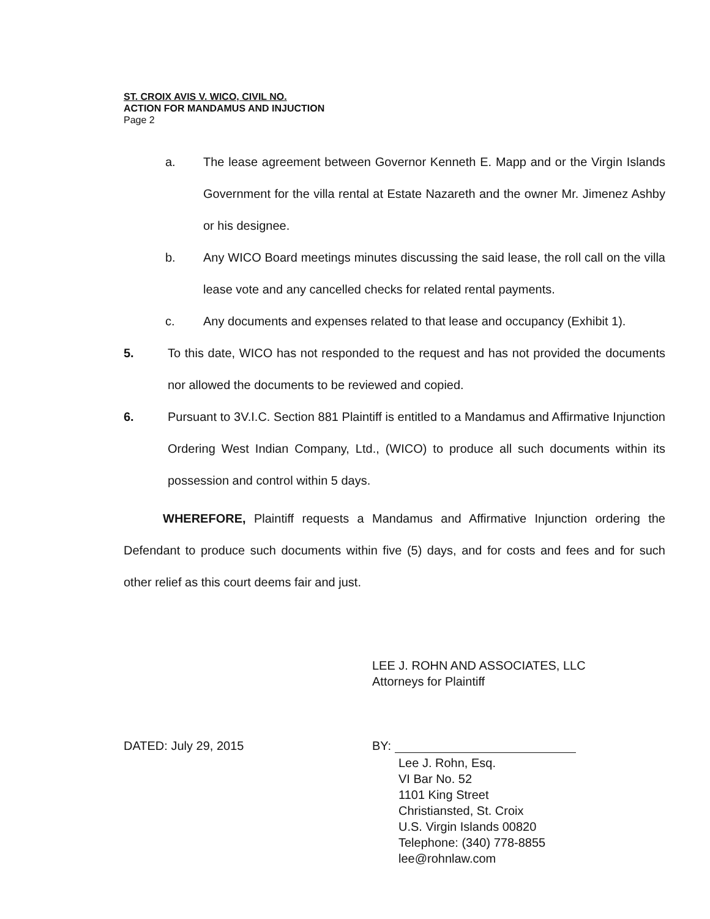ST. CROIX AVIS V. WICO, CIVIL NO.
ACTION FOR MANDAMUS AND INJUCTION
Page 2
a. The lease agreement between Governor Kenneth E. Mapp and or the Virgin Islands Government for the villa rental at Estate Nazareth and the owner Mr. Jimenez Ashby or his designee.
b. Any WICO Board meetings minutes discussing the said lease, the roll call on the villa lease vote and any cancelled checks for related rental payments.
c. Any documents and expenses related to that lease and occupancy (Exhibit 1).
5. To this date, WICO has not responded to the request and has not provided the documents nor allowed the documents to be reviewed and copied.
6. Pursuant to 3V.I.C. Section 881 Plaintiff is entitled to a Mandamus and Affirmative Injunction Ordering West Indian Company, Ltd., (WICO) to produce all such documents within its possession and control within 5 days.
WHEREFORE, Plaintiff requests a Mandamus and Affirmative Injunction ordering the Defendant to produce such documents within five (5) days, and for costs and fees and for such other relief as this court deems fair and just.
LEE J. ROHN AND ASSOCIATES, LLC
Attorneys for Plaintiff
DATED: July 29, 2015 BY:
Lee J. Rohn, Esq.
VI Bar No. 52
1101 King Street
Christiansted, St. Croix
U.S. Virgin Islands 00820
Telephone: (340) 778-8855
lee@rohnlaw.com